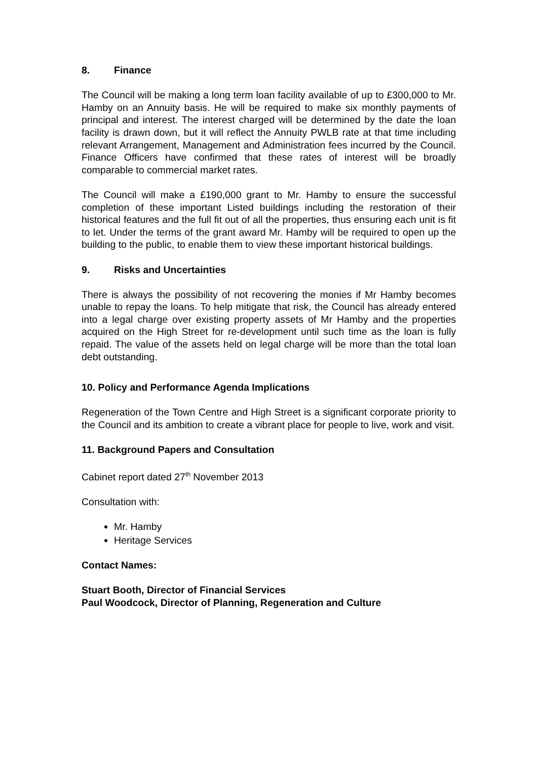8. Finance
The Council will be making a long term loan facility available of up to £300,000 to Mr. Hamby on an Annuity basis. He will be required to make six monthly payments of principal and interest. The interest charged will be determined by the date the loan facility is drawn down, but it will reflect the Annuity PWLB rate at that time including relevant Arrangement, Management and Administration fees incurred by the Council. Finance Officers have confirmed that these rates of interest will be broadly comparable to commercial market rates.
The Council will make a £190,000 grant to Mr. Hamby to ensure the successful completion of these important Listed buildings including the restoration of their historical features and the full fit out of all the properties, thus ensuring each unit is fit to let. Under the terms of the grant award Mr. Hamby will be required to open up the building to the public, to enable them to view these important historical buildings.
9. Risks and Uncertainties
There is always the possibility of not recovering the monies if Mr Hamby becomes unable to repay the loans. To help mitigate that risk, the Council has already entered into a legal charge over existing property assets of Mr Hamby and the properties acquired on the High Street for re-development until such time as the loan is fully repaid. The value of the assets held on legal charge will be more than the total loan debt outstanding.
10. Policy and Performance Agenda Implications
Regeneration of the Town Centre and High Street is a significant corporate priority to the Council and its ambition to create a vibrant place for people to live, work and visit.
11. Background Papers and Consultation
Cabinet report dated 27<sup>th</sup> November 2013
Consultation with:
Mr. Hamby
Heritage Services
Contact Names:
Stuart Booth, Director of Financial Services
Paul Woodcock, Director of Planning, Regeneration and Culture